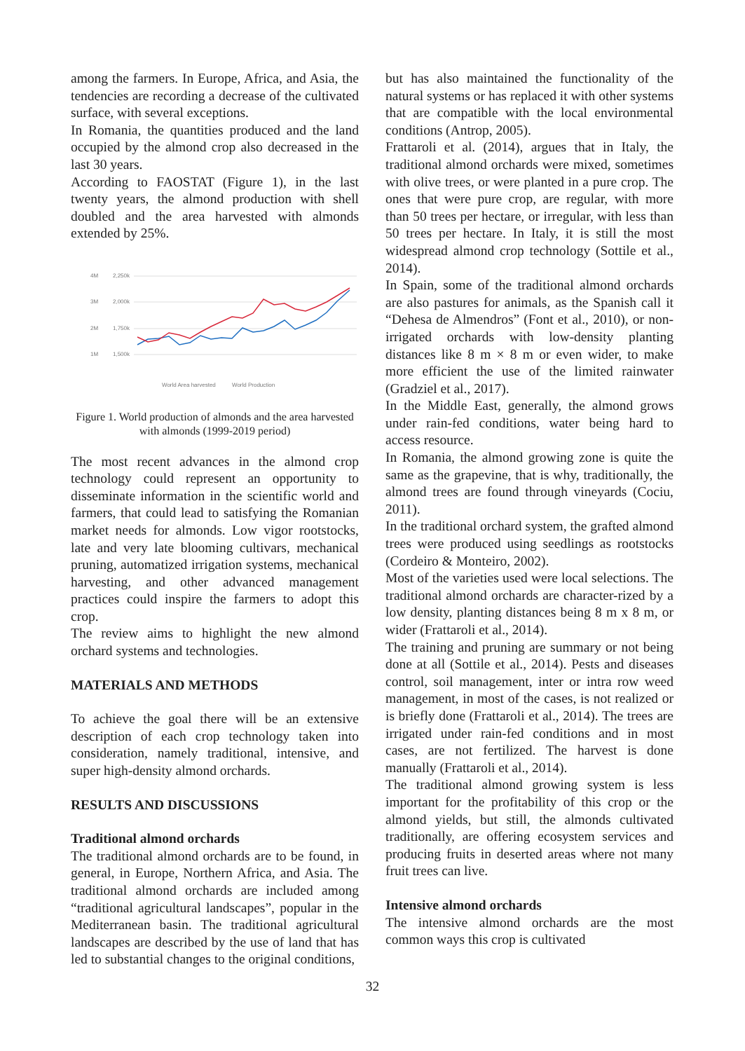among the farmers. In Europe, Africa, and Asia, the tendencies are recording a decrease of the cultivated surface, with several exceptions.
In Romania, the quantities produced and the land occupied by the almond crop also decreased in the last 30 years.
According to FAOSTAT (Figure 1), in the last twenty years, the almond production with shell doubled and the area harvested with almonds extended by 25%.
4M
2,250k
3M
2,000k
2M
1,750k
1M
1,500k
World Area harvested
World Production
Figure 1. World production of almonds and the area harvested with almonds (1999-2019 period)
The most recent advances in the almond crop technology could represent an opportunity to disseminate information in the scientific world and farmers, that could lead to satisfying the Romanian market needs for almonds. Low vigor rootstocks, late and very late blooming cultivars, mechanical pruning, automatized irrigation systems, mechanical harvesting, and other advanced management practices could inspire the farmers to adopt this crop.
The review aims to highlight the new almond orchard systems and technologies.
MATERIALS AND METHODS
To achieve the goal there will be an extensive description of each crop technology taken into consideration, namely traditional, intensive, and super high-density almond orchards.
RESULTS AND DISCUSSIONS
Traditional almond orchards
The traditional almond orchards are to be found, in general, in Europe, Northern Africa, and Asia. The traditional almond orchards are included among “traditional agricultural landscapes”, popular in the Mediterranean basin. The traditional agricultural landscapes are described by the use of land that has led to substantial changes to the original conditions,
but has also maintained the functionality of the natural systems or has replaced it with other systems that are compatible with the local environmental conditions (Antrop, 2005).
Frattaroli et al. (2014), argues that in Italy, the traditional almond orchards were mixed, sometimes with olive trees, or were planted in a pure crop. The ones that were pure crop, are regular, with more than 50 trees per hectare, or irregular, with less than 50 trees per hectare. In Italy, it is still the most widespread almond crop technology (Sottile et al., 2014).
In Spain, some of the traditional almond orchards are also pastures for animals, as the Spanish call it “Dehesa de Almendros” (Font et al., 2010), or non-irrigated orchards with low-density planting distances like 8 m × 8 m or even wider, to make more efficient the use of the limited rainwater (Gradziel et al., 2017).
In the Middle East, generally, the almond grows under rain-fed conditions, water being hard to access resource.
In Romania, the almond growing zone is quite the same as the grapevine, that is why, traditionally, the almond trees are found through vineyards (Cociu, 2011).
In the traditional orchard system, the grafted almond trees were produced using seedlings as rootstocks (Cordeiro & Monteiro, 2002).
Most of the varieties used were local selections. The traditional almond orchards are character-rized by a low density, planting distances being 8 m x 8 m, or wider (Frattaroli et al., 2014).
The training and pruning are summary or not being done at all (Sottile et al., 2014). Pests and diseases control, soil management, inter or intra row weed management, in most of the cases, is not realized or is briefly done (Frattaroli et al., 2014). The trees are irrigated under rain-fed conditions and in most cases, are not fertilized. The harvest is done manually (Frattaroli et al., 2014).
The traditional almond growing system is less important for the profitability of this crop or the almond yields, but still, the almonds cultivated traditionally, are offering ecosystem services and producing fruits in deserted areas where not many fruit trees can live.
Intensive almond orchards
The intensive almond orchards are the most common ways this crop is cultivated
32